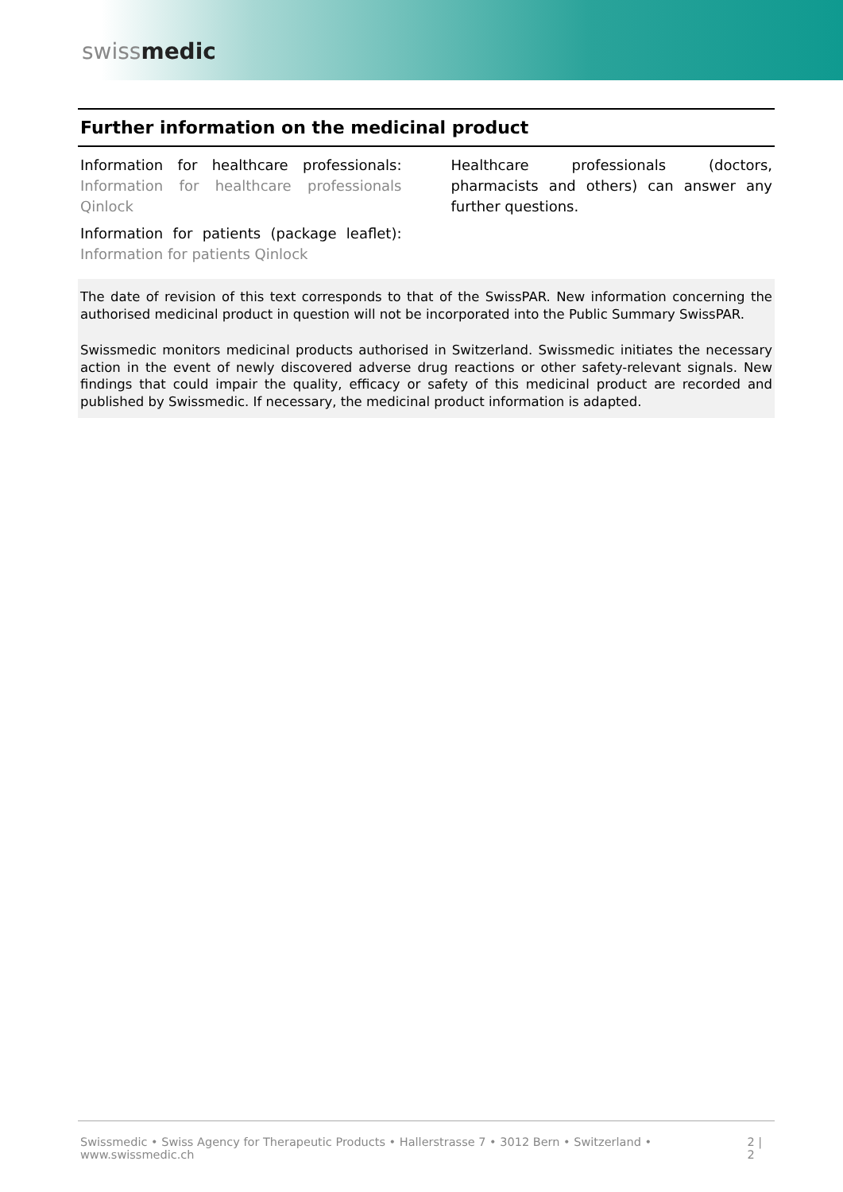swissmedic
Further information on the medicinal product
Information for healthcare professionals: Information for healthcare professionals Qinlock
Information for patients (package leaflet): Information for patients Qinlock
Healthcare professionals (doctors, pharmacists and others) can answer any further questions.
The date of revision of this text corresponds to that of the SwissPAR. New information concerning the authorised medicinal product in question will not be incorporated into the Public Summary SwissPAR.
Swissmedic monitors medicinal products authorised in Switzerland. Swissmedic initiates the necessary action in the event of newly discovered adverse drug reactions or other safety-relevant signals. New findings that could impair the quality, efficacy or safety of this medicinal product are recorded and published by Swissmedic. If necessary, the medicinal product information is adapted.
Swissmedic • Swiss Agency for Therapeutic Products • Hallerstrasse 7 • 3012 Bern • Switzerland • www.swissmedic.ch 2 | 2